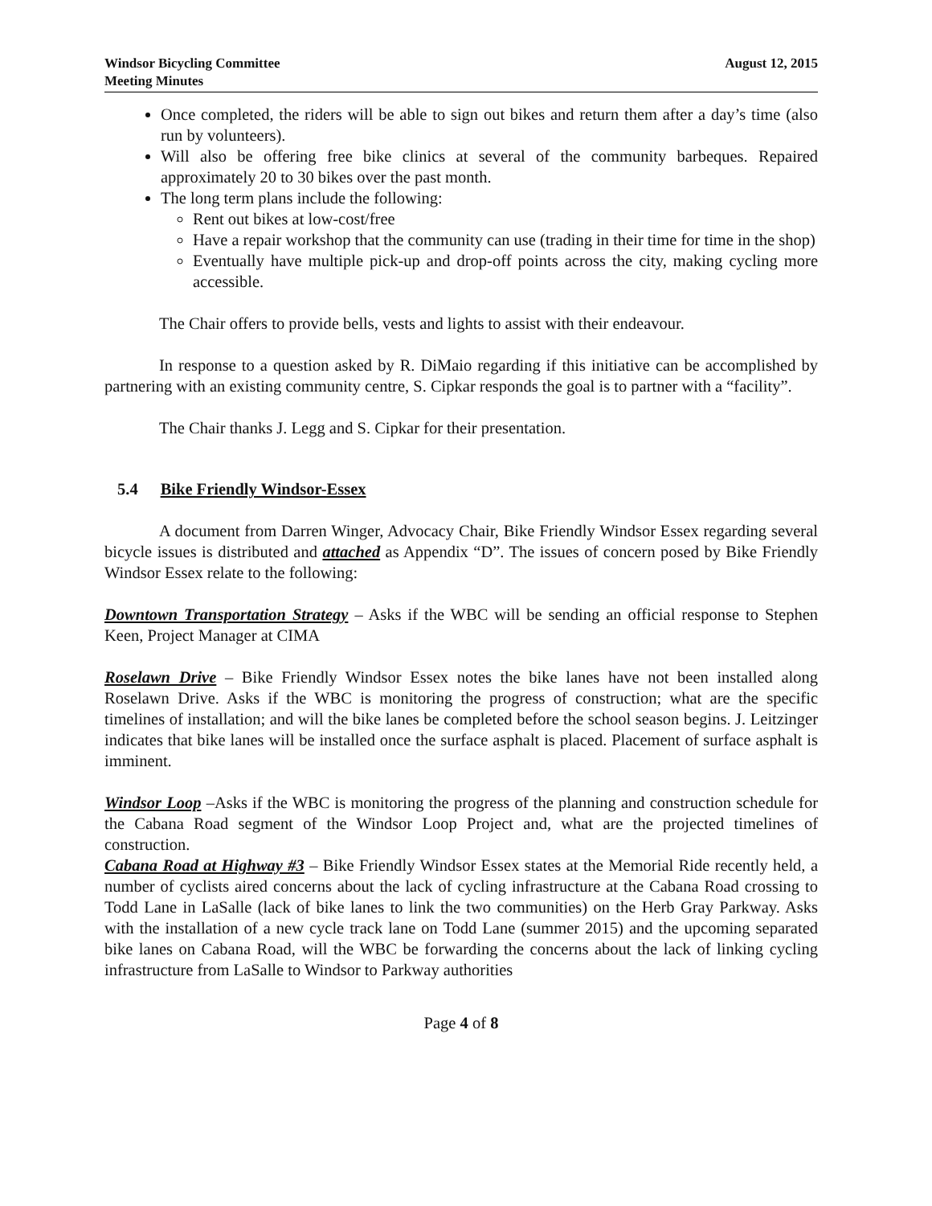Windsor Bicycling Committee
Meeting Minutes
August 12, 2015
Once completed, the riders will be able to sign out bikes and return them after a day’s time (also run by volunteers).
Will also be offering free bike clinics at several of the community barbeques. Repaired approximately 20 to 30 bikes over the past month.
The long term plans include the following:
Rent out bikes at low-cost/free
Have a repair workshop that the community can use (trading in their time for time in the shop)
Eventually have multiple pick-up and drop-off points across the city, making cycling more accessible.
The Chair offers to provide bells, vests and lights to assist with their endeavour.
In response to a question asked by R. DiMaio regarding if this initiative can be accomplished by partnering with an existing community centre, S. Cipkar responds the goal is to partner with a “facility”.
The Chair thanks J. Legg and S. Cipkar for their presentation.
5.4 Bike Friendly Windsor-Essex
A document from Darren Winger, Advocacy Chair, Bike Friendly Windsor Essex regarding several bicycle issues is distributed and attached as Appendix “D”. The issues of concern posed by Bike Friendly Windsor Essex relate to the following:
Downtown Transportation Strategy – Asks if the WBC will be sending an official response to Stephen Keen, Project Manager at CIMA
Roselawn Drive – Bike Friendly Windsor Essex notes the bike lanes have not been installed along Roselawn Drive. Asks if the WBC is monitoring the progress of construction; what are the specific timelines of installation; and will the bike lanes be completed before the school season begins. J. Leitzinger indicates that bike lanes will be installed once the surface asphalt is placed. Placement of surface asphalt is imminent.
Windsor Loop –Asks if the WBC is monitoring the progress of the planning and construction schedule for the Cabana Road segment of the Windsor Loop Project and, what are the projected timelines of construction.
Cabana Road at Highway #3 – Bike Friendly Windsor Essex states at the Memorial Ride recently held, a number of cyclists aired concerns about the lack of cycling infrastructure at the Cabana Road crossing to Todd Lane in LaSalle (lack of bike lanes to link the two communities) on the Herb Gray Parkway. Asks with the installation of a new cycle track lane on Todd Lane (summer 2015) and the upcoming separated bike lanes on Cabana Road, will the WBC be forwarding the concerns about the lack of linking cycling infrastructure from LaSalle to Windsor to Parkway authorities
Page 4 of 8